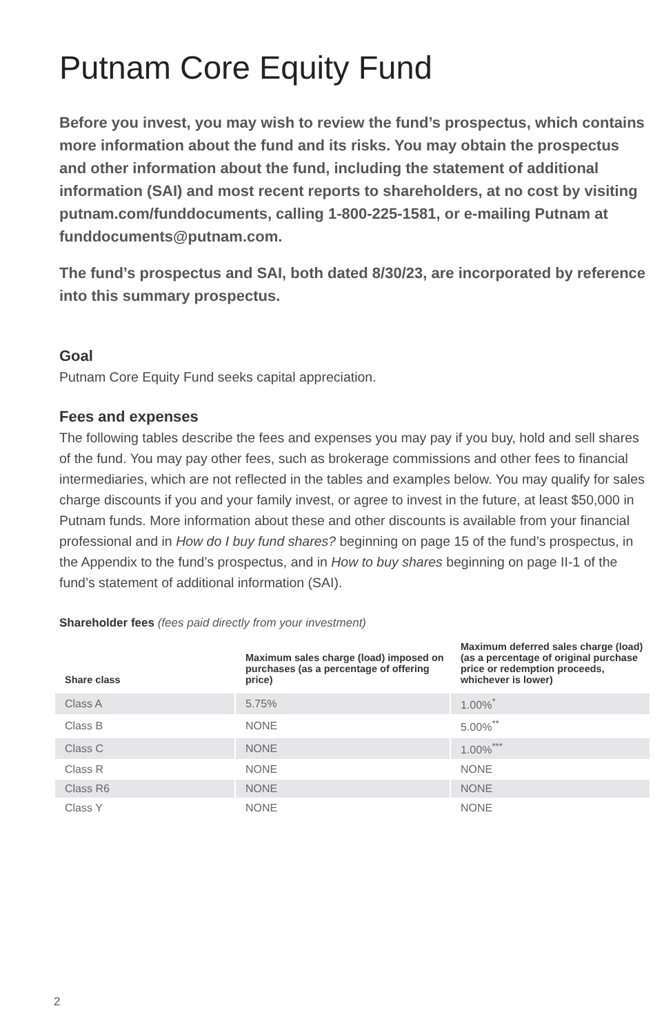Putnam Core Equity Fund
Before you invest, you may wish to review the fund’s prospectus, which contains more information about the fund and its risks. You may obtain the prospectus and other information about the fund, including the statement of additional information (SAI) and most recent reports to shareholders, at no cost by visiting putnam.com/funddocuments, calling 1-800-225-1581, or e-mailing Putnam at funddocuments@putnam.com.
The fund’s prospectus and SAI, both dated 8/30/23, are incorporated by reference into this summary prospectus.
Goal
Putnam Core Equity Fund seeks capital appreciation.
Fees and expenses
The following tables describe the fees and expenses you may pay if you buy, hold and sell shares of the fund. You may pay other fees, such as brokerage commissions and other fees to financial intermediaries, which are not reflected in the tables and examples below. You may qualify for sales charge discounts if you and your family invest, or agree to invest in the future, at least $50,000 in Putnam funds. More information about these and other discounts is available from your financial professional and in How do I buy fund shares? beginning on page 15 of the fund’s prospectus, in the Appendix to the fund’s prospectus, and in How to buy shares beginning on page II-1 of the fund’s statement of additional information (SAI).
Shareholder fees (fees paid directly from your investment)
| Share class | Maximum sales charge (load) imposed on purchases (as a percentage of offering price) | Maximum deferred sales charge (load) (as a percentage of original purchase price or redemption proceeds, whichever is lower) |
| --- | --- | --- |
| Class A | 5.75% | 1.00%<sup>*</sup> |
| Class B | NONE | 5.00%<sup>**</sup> |
| Class C | NONE | 1.00%<sup>***</sup> |
| Class R | NONE | NONE |
| Class R6 | NONE | NONE |
| Class Y | NONE | NONE |
2